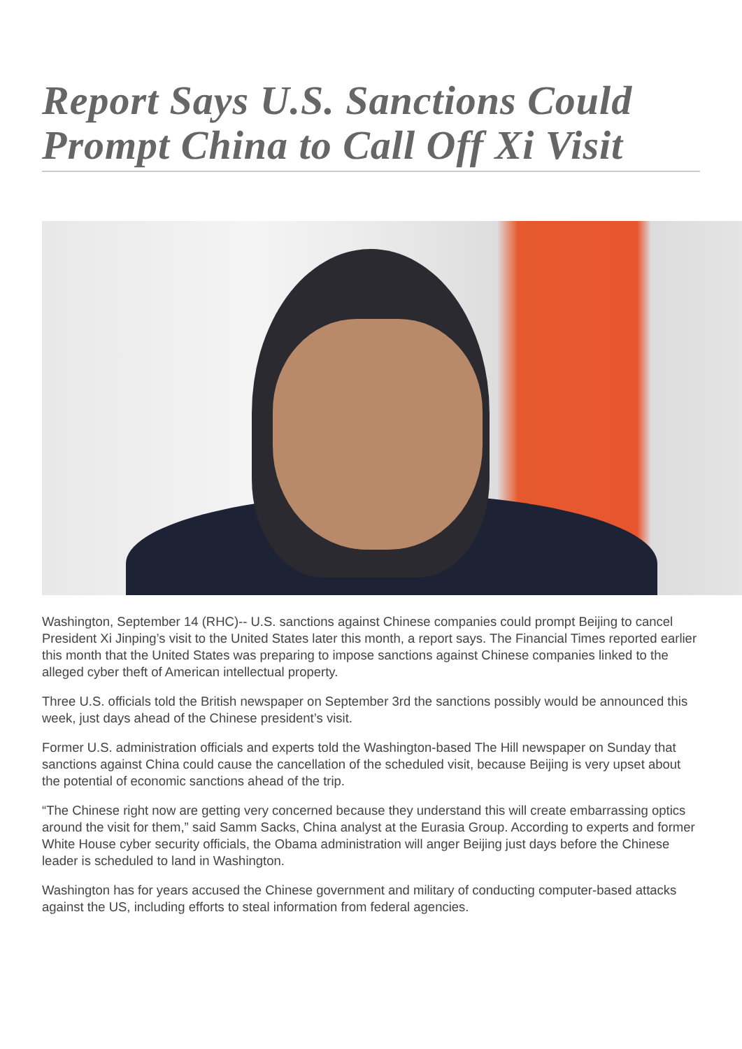Report Says U.S. Sanctions Could Prompt China to Call Off Xi Visit
Washington, September 14 (RHC)-- U.S. sanctions against Chinese companies could prompt Beijing to cancel President Xi Jinping’s visit to the United States later this month, a report says. The Financial Times reported earlier this month that the United States was preparing to impose sanctions against Chinese companies linked to the alleged cyber theft of American intellectual property.
Three U.S. officials told the British newspaper on September 3rd the sanctions possibly would be announced this week, just days ahead of the Chinese president’s visit.
Former U.S. administration officials and experts told the Washington-based The Hill newspaper on Sunday that sanctions against China could cause the cancellation of the scheduled visit, because Beijing is very upset about the potential of economic sanctions ahead of the trip.
“The Chinese right now are getting very concerned because they understand this will create embarrassing optics around the visit for them,” said Samm Sacks, China analyst at the Eurasia Group. According to experts and former White House cyber security officials, the Obama administration will anger Beijing just days before the Chinese leader is scheduled to land in Washington.
Washington has for years accused the Chinese government and military of conducting computer-based attacks against the US, including efforts to steal information from federal agencies.